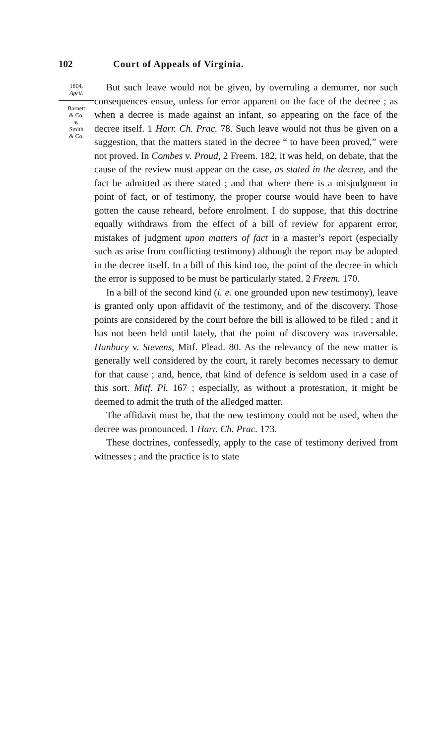102 Court of Appeals of Virginia.
1804.
April.
Barnett
& Co.
v.
Smith
& Co.
But such leave would not be given, by overruling a demurrer, nor such consequences ensue, unless for error apparent on the face of the decree ; as when a decree is made against an infant, so appearing on the face of the decree itself. 1 Harr. Ch. Prac. 78. Such leave would not thus be given on a suggestion, that the matters stated in the decree “ to have been proved,” were not proved. In Combes v. Proud, 2 Freem. 182, it was held, on debate, that the cause of the review must appear on the case, as stated in the decree, and the fact be admitted as there stated ; and that where there is a misjudgment in point of fact, or of testimony, the proper course would have been to have gotten the cause reheard, before enrolment. I do suppose, that this doctrine equally withdraws from the effect of a bill of review for apparent error, mistakes of judgment upon matters of fact in a master’s report (especially such as arise from conflicting testimony) although the report may be adopted in the decree itself. In a bill of this kind too, the point of the decree in which the error is supposed to be must be particularly stated. 2 Freem. 170.
In a bill of the second kind (i. e. one grounded upon new testimony), leave is granted only upon affidavit of the testimony, and of the discovery. Those points are considered by the court before the bill is allowed to be filed ; and it has not been held until lately, that the point of discovery was traversable. Hanbury v. Stevens, Mitf. Plead. 80. As the relevancy of the new matter is generally well considered by the court, it rarely becomes necessary to demur for that cause ; and, hence, that kind of defence is seldom used in a case of this sort. Mitf. Pl. 167 ; especially, as without a protestation, it might be deemed to admit the truth of the alledged matter.
The affidavit must be, that the new testimony could not be used, when the decree was pronounced. 1 Harr. Ch. Prac. 173.
These doctrines, confessedly, apply to the case of testimony derived from witnesses ; and the practice is to state